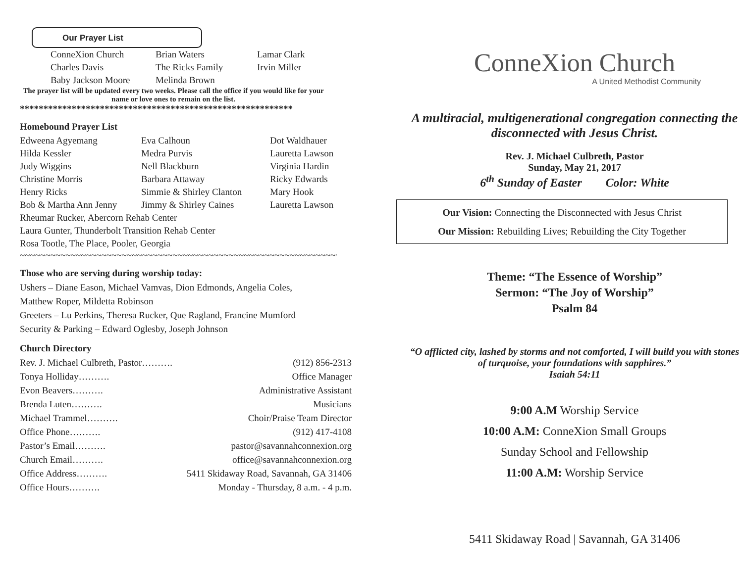Our Prayer List
| ConneXion Church | Brian Waters | Lamar Clark |
| Charles Davis | The Ricks Family | Irvin Miller |
| Baby Jackson Moore | Melinda Brown | |
The prayer list will be updated every two weeks. Please call the office if you would like for your name or love ones to remain on the list.
**********************************************************
Homebound Prayer List
| Edweena Agyemang | Eva Calhoun | Dot Waldhauer |
| Hilda Kessler | Medra Purvis | Lauretta Lawson |
| Judy Wiggins | Nell Blackburn | Virginia Hardin |
| Christine Morris | Barbara Attaway | Ricky Edwards |
| Henry Ricks | Simmie & Shirley Clanton | Mary Hook |
| Bob & Martha Ann Jenny | Jimmy & Shirley Caines | Lauretta Lawson |
| Rheumar Rucker, Abercorn Rehab Center | | |
| Laura Gunter, Thunderbolt Transition Rehab Center | | |
| Rosa Tootle, The Place, Pooler, Georgia | | |
~~~~~~~~~~~~~~~~~~~~~~~~~~~~~~~~~~~~~~~~~~~~~~~~~~~~~~~~~~~~~~~~~~~~~~
Those who are serving during worship today:
Ushers – Diane Eason, Michael Vamvas, Dion Edmonds, Angelia Coles,
Matthew Roper, Mildetta Robinson
Greeters – Lu Perkins, Theresa Rucker, Que Ragland, Francine Mumford
Security & Parking – Edward Oglesby, Joseph Johnson
Church Directory
Rev. J. Michael Culbreth, Pastor………. (912) 856-2313
Tonya Holliday………. Office Manager
Evon Beavers………. Administrative Assistant
Brenda Luten………. Musicians
Michael Trammel………. Choir/Praise Team Director
Office Phone………. (912) 417-4108
Pastor’s Email………. pastor@savannahconnexion.org
Church Email………. office@savannahconnexion.org
Office Address………. 5411 Skidaway Road, Savannah, GA 31406
Office Hours………. Monday - Thursday, 8 a.m. - 4 p.m.
ConneXion Church
A United Methodist Community
A multiracial, multigenerational congregation connecting the disconnected with Jesus Christ.
Rev. J. Michael Culbreth, Pastor
Sunday, May 21, 2017
6<sup>th</sup> Sunday of Easter Color: White
Our Vision: Connecting the Disconnected with Jesus Christ
Our Mission: Rebuilding Lives; Rebuilding the City Together
Theme: “The Essence of Worship”
Sermon: “The Joy of Worship”
Psalm 84
“O afflicted city, lashed by storms and not comforted, I will build you with stones of turquoise, your foundations with sapphires.”
Isaiah 54:11
9:00 A.M Worship Service
10:00 A.M: ConneXion Small Groups
Sunday School and Fellowship
11:00 A.M: Worship Service
5411 Skidaway Road | Savannah, GA 31406